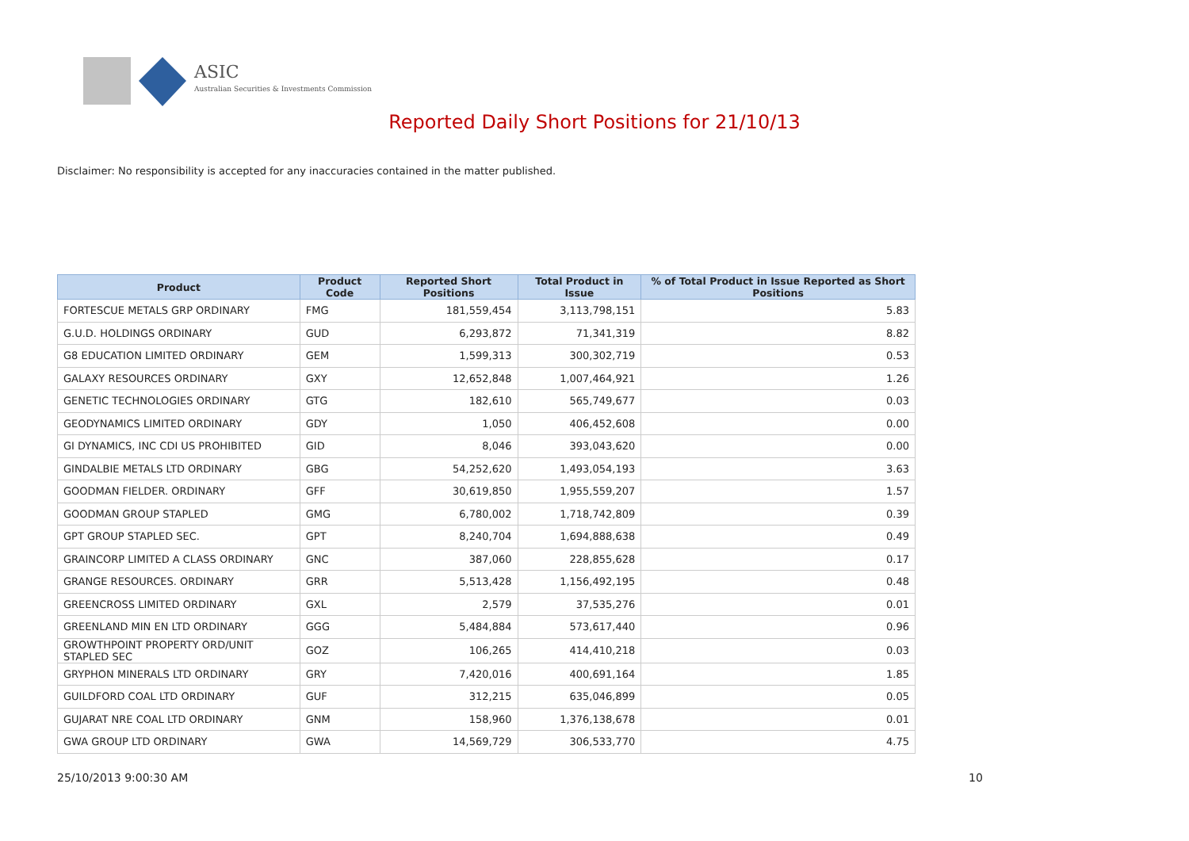ASIC
Australian Securities & Investments Commission
Reported Daily Short Positions for 21/10/13
Disclaimer: No responsibility is accepted for any inaccuracies contained in the matter published.
| Product | Product Code | Reported Short Positions | Total Product in Issue | % of Total Product in Issue Reported as Short Positions |
| --- | --- | --- | --- | --- |
| FORTESCUE METALS GRP ORDINARY | FMG | 181,559,454 | 3,113,798,151 | 5.83 |
| G.U.D. HOLDINGS ORDINARY | GUD | 6,293,872 | 71,341,319 | 8.82 |
| G8 EDUCATION LIMITED ORDINARY | GEM | 1,599,313 | 300,302,719 | 0.53 |
| GALAXY RESOURCES ORDINARY | GXY | 12,652,848 | 1,007,464,921 | 1.26 |
| GENETIC TECHNOLOGIES ORDINARY | GTG | 182,610 | 565,749,677 | 0.03 |
| GEODYNAMICS LIMITED ORDINARY | GDY | 1,050 | 406,452,608 | 0.00 |
| GI DYNAMICS, INC CDI US PROHIBITED | GID | 8,046 | 393,043,620 | 0.00 |
| GINDALBIE METALS LTD ORDINARY | GBG | 54,252,620 | 1,493,054,193 | 3.63 |
| GOODMAN FIELDER. ORDINARY | GFF | 30,619,850 | 1,955,559,207 | 1.57 |
| GOODMAN GROUP STAPLED | GMG | 6,780,002 | 1,718,742,809 | 0.39 |
| GPT GROUP STAPLED SEC. | GPT | 8,240,704 | 1,694,888,638 | 0.49 |
| GRAINCORP LIMITED A CLASS ORDINARY | GNC | 387,060 | 228,855,628 | 0.17 |
| GRANGE RESOURCES. ORDINARY | GRR | 5,513,428 | 1,156,492,195 | 0.48 |
| GREENCROSS LIMITED ORDINARY | GXL | 2,579 | 37,535,276 | 0.01 |
| GREENLAND MIN EN LTD ORDINARY | GGG | 5,484,884 | 573,617,440 | 0.96 |
| GROWTHPOINT PROPERTY ORD/UNIT STAPLED SEC | GOZ | 106,265 | 414,410,218 | 0.03 |
| GRYPHON MINERALS LTD ORDINARY | GRY | 7,420,016 | 400,691,164 | 1.85 |
| GUILDFORD COAL LTD ORDINARY | GUF | 312,215 | 635,046,899 | 0.05 |
| GUJARAT NRE COAL LTD ORDINARY | GNM | 158,960 | 1,376,138,678 | 0.01 |
| GWA GROUP LTD ORDINARY | GWA | 14,569,729 | 306,533,770 | 4.75 |
25/10/2013 9:00:30 AM 10